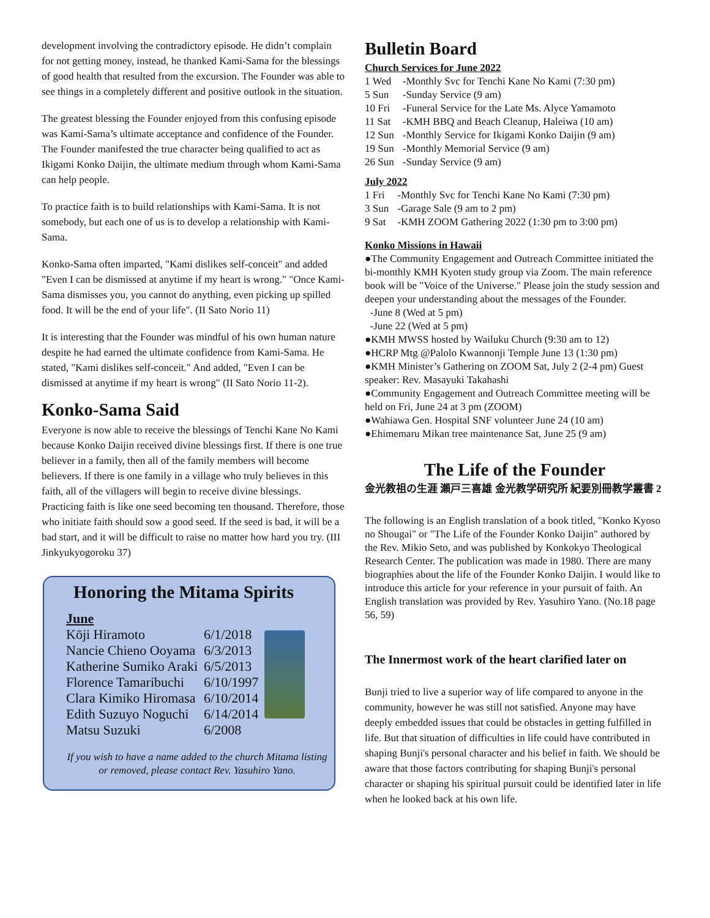development involving the contradictory episode. He didn’t complain for not getting money, instead, he thanked Kami-Sama for the blessings of good health that resulted from the excursion. The Founder was able to see things in a completely different and positive outlook in the situation.
The greatest blessing the Founder enjoyed from this confusing episode was Kami-Sama’s ultimate acceptance and confidence of the Founder. The Founder manifested the true character being qualified to act as Ikigami Konko Daijin, the ultimate medium through whom Kami-Sama can help people.
To practice faith is to build relationships with Kami-Sama. It is not somebody, but each one of us is to develop a relationship with Kami-Sama.
Konko-Sama often imparted, "Kami dislikes self-conceit" and added "Even I can be dismissed at anytime if my heart is wrong." "Once Kami-Sama dismisses you, you cannot do anything, even picking up spilled food. It will be the end of your life". (II Sato Norio 11)
It is interesting that the Founder was mindful of his own human nature despite he had earned the ultimate confidence from Kami-Sama. He stated, "Kami dislikes self-conceit." And added, "Even I can be dismissed at anytime if my heart is wrong" (II Sato Norio 11-2).
Konko-Sama Said
Everyone is now able to receive the blessings of Tenchi Kane No Kami because Konko Daijin received divine blessings first. If there is one true believer in a family, then all of the family members will become believers. If there is one family in a village who truly believes in this faith, all of the villagers will begin to receive divine blessings. Practicing faith is like one seed becoming ten thousand. Therefore, those who initiate faith should sow a good seed. If the seed is bad, it will be a bad start, and it will be difficult to raise no matter how hard you try. (III Jinkyukyogoroku 37)
Honoring the Mitama Spirits
| June | | |
| Kōji Hiramoto | 6/1/2018 | |
| Nancie Chieno Ooyama | 6/3/2013 | |
| Katherine Sumiko Araki | 6/5/2013 | |
| Florence Tamaribuchi | 6/10/1997 | |
| Clara Kimiko Hiromasa | 6/10/2014 | |
| Edith Suzuyo Noguchi | 6/14/2014 | |
| Matsu Suzuki | 6/2008 | |
If you wish to have a name added to the church Mitama listing or removed, please contact Rev. Yasuhiro Yano.
Bulletin Board
Church Services for June 2022
| 1 Wed | -Monthly Svc for Tenchi Kane No Kami (7:30 pm) |
| 5 Sun | -Sunday Service (9 am) |
| 10 Fri | -Funeral Service for the Late Ms. Alyce Yamamoto |
| 11 Sat | -KMH BBQ and Beach Cleanup, Haleiwa (10 am) |
| 12 Sun | -Monthly Service for Ikigami Konko Daijin (9 am) |
| 19 Sun | -Monthly Memorial Service (9 am) |
| 26 Sun | -Sunday Service (9 am) |
July 2022
| 1 Fri | -Monthly Svc for Tenchi Kane No Kami (7:30 pm) |
| 3 Sun | -Garage Sale (9 am to 2 pm) |
| 9 Sat | -KMH ZOOM Gathering 2022 (1:30 pm to 3:00 pm) |
Konko Missions in Hawaii
●The Community Engagement and Outreach Committee initiated the bi-monthly KMH Kyoten study group via Zoom. The main reference book will be "Voice of the Universe." Please join the study session and deepen your understanding about the messages of the Founder.
-June 8 (Wed at 5 pm)
-June 22 (Wed at 5 pm)
●KMH MWSS hosted by Wailuku Church (9:30 am to 12)
●HCRP Mtg @Palolo Kwannonji Temple June 13 (1:30 pm)
●KMH Minister’s Gathering on ZOOM Sat, July 2 (2-4 pm) Guest speaker: Rev. Masayuki Takahashi
●Community Engagement and Outreach Committee meeting will be held on Fri, June 24 at 3 pm (ZOOM)
●Wahiawa Gen. Hospital SNF volunteer June 24 (10 am)
●Ehimemaru Mikan tree maintenance Sat, June 25 (9 am)
The Life of the Founder
金光教祖の生涯 瀬戸三喜雄 金光教学研究所 紀要別冊教学叢書 2
The following is an English translation of a book titled, "Konko Kyoso no Shougai" or "The Life of the Founder Konko Daijin" authored by the Rev. Mikio Seto, and was published by Konkokyo Theological Research Center. The publication was made in 1980. There are many biographies about the life of the Founder Konko Daijin. I would like to introduce this article for your reference in your pursuit of faith. An English translation was provided by Rev. Yasuhiro Yano. (No.18 page 56, 59)
The Innermost work of the heart clarified later on
Bunji tried to live a superior way of life compared to anyone in the community, however he was still not satisfied. Anyone may have deeply embedded issues that could be obstacles in getting fulfilled in life. But that situation of difficulties in life could have contributed in shaping Bunji's personal character and his belief in faith. We should be aware that those factors contributing for shaping Bunji's personal character or shaping his spiritual pursuit could be identified later in life when he looked back at his own life.